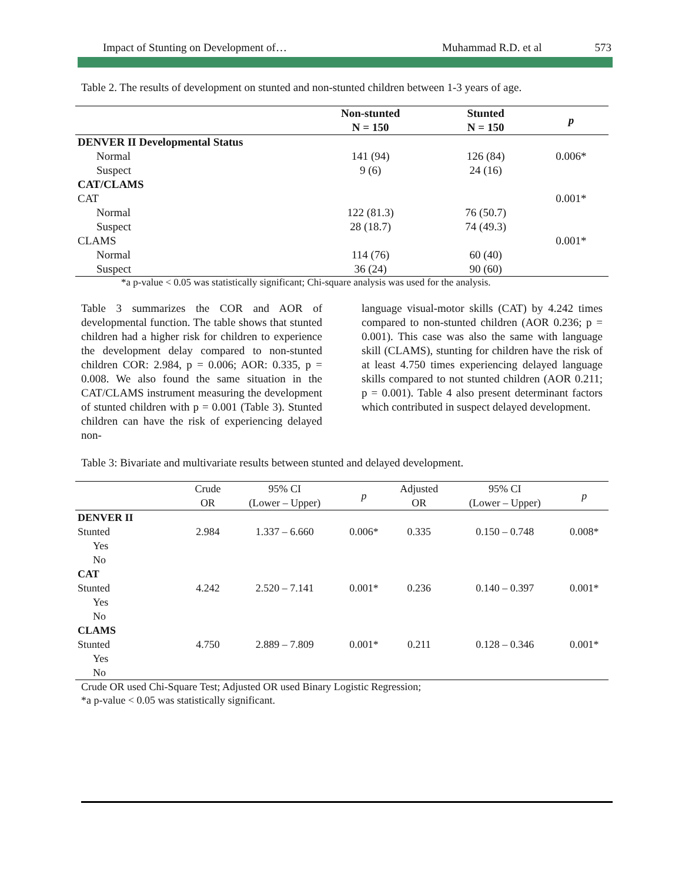Impact of Stunting on Development of… Muhammad R.D. et al 573
Table 2. The results of development on stunted and non-stunted children between 1-3 years of age.
| | Non-stunted N = 150 | Stunted N = 150 | p |
| --- | --- | --- | --- |
| DENVER II Developmental Status | | | |
| Normal | 141 (94) | 126 (84) | 0.006* |
| Suspect | 9 (6) | 24 (16) | |
| CAT/CLAMS | | | |
| CAT | | | 0.001* |
| Normal | 122 (81.3) | 76 (50.7) | |
| Suspect | 28 (18.7) | 74 (49.3) | |
| CLAMS | | | 0.001* |
| Normal | 114 (76) | 60 (40) | |
| Suspect | 36 (24) | 90 (60) | |
*a p-value < 0.05 was statistically significant; Chi-square analysis was used for the analysis.
Table 3 summarizes the COR and AOR of developmental function. The table shows that stunted children had a higher risk for children to experience the development delay compared to non-stunted children COR: 2.984, p = 0.006; AOR: 0.335, p = 0.008. We also found the same situation in the CAT/CLAMS instrument measuring the development of stunted children with p = 0.001 (Table 3). Stunted children can have the risk of experiencing delayed non-
language visual-motor skills (CAT) by 4.242 times compared to non-stunted children (AOR 0.236; p = 0.001). This case was also the same with language skill (CLAMS), stunting for children have the risk of at least 4.750 times experiencing delayed language skills compared to not stunted children (AOR 0.211; p = 0.001). Table 4 also present determinant factors which contributed in suspect delayed development.
Table 3: Bivariate and multivariate results between stunted and delayed development.
| | Crude OR | 95% CI (Lower – Upper) | p | Adjusted OR | 95% CI (Lower – Upper) | p |
| DENVER II | | | | | | |
| Stunted | 2.984 | 1.337 – 6.660 | 0.006* | 0.335 | 0.150 – 0.748 | 0.008* |
| Yes | | | | | | |
| No | | | | | | |
| CAT | | | | | | |
| Stunted | 4.242 | 2.520 – 7.141 | 0.001* | 0.236 | 0.140 – 0.397 | 0.001* |
| Yes | | | | | | |
| No | | | | | | |
| CLAMS | | | | | | |
| Stunted | 4.750 | 2.889 – 7.809 | 0.001* | 0.211 | 0.128 – 0.346 | 0.001* |
| Yes | | | | | | |
| No | | | | | | |
Crude OR used Chi-Square Test; Adjusted OR used Binary Logistic Regression;
*a p-value < 0.05 was statistically significant.